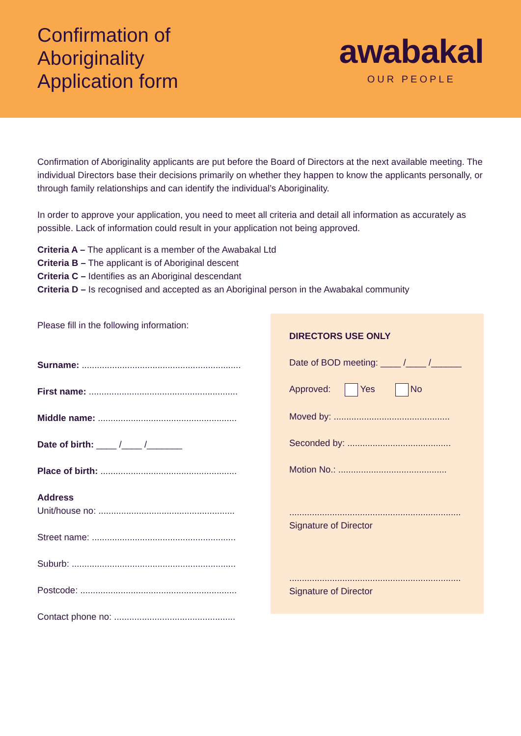Confirmation of
Aboriginality
Application form
awabakal
OUR PEOPLE
Confirmation of Aboriginality applicants are put before the Board of Directors at the next available meeting. The individual Directors base their decisions primarily on whether they happen to know the applicants personally, or through family relationships and can identify the individual’s Aboriginality.
In order to approve your application, you need to meet all criteria and detail all information as accurately as possible. Lack of information could result in your application not being approved.
Criteria A – The applicant is a member of the Awabakal Ltd
Criteria B – The applicant is of Aboriginal descent
Criteria C – Identifies as an Aboriginal descendant
Criteria D – Is recognised and accepted as an Aboriginal person in the Awabakal community
Please fill in the following information:
Surname: ...............................................................
First name: ...........................................................
Middle name: .......................................................
Date of birth: ____ /____ /_______
Place of birth: ......................................................
Address
Unit/house no: ......................................................
Street name: .........................................................
Suburb: .................................................................
Postcode: ..............................................................
Contact phone no: ................................................
DIRECTORS USE ONLY
Date of BOD meeting: ____ /____ /______
Approved: Yes No
Moved by: ..............................................
Seconded by: .........................................
Motion No.: ...........................................
....................................................................
Signature of Director
....................................................................
Signature of Director